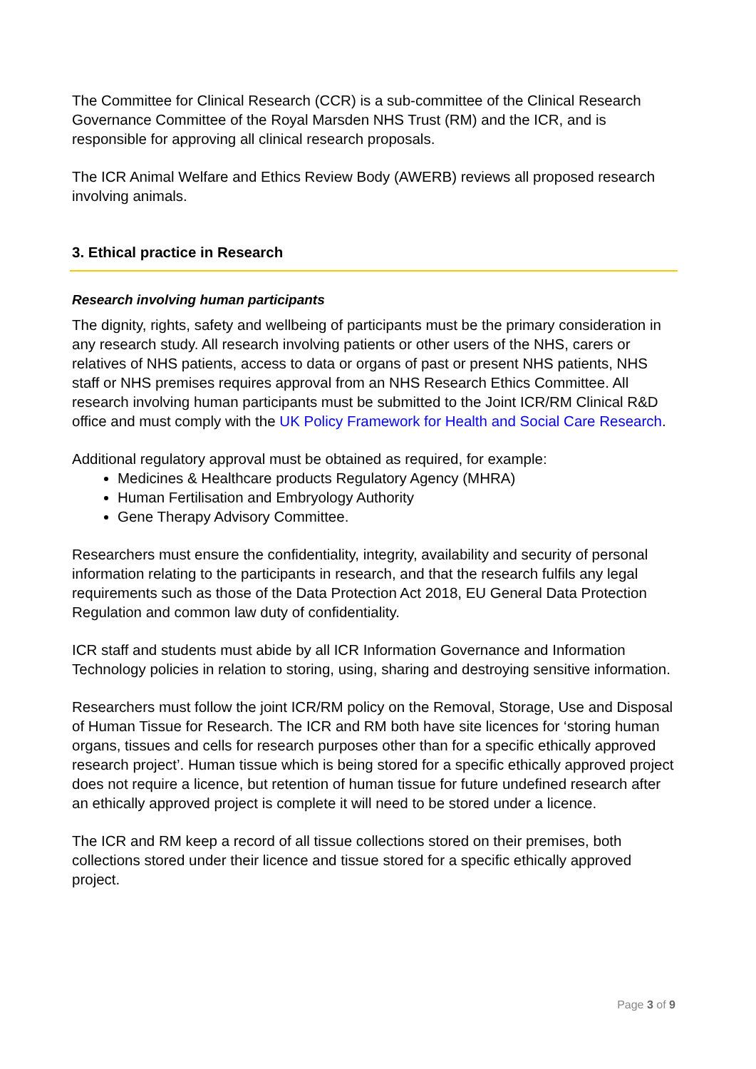The Committee for Clinical Research (CCR) is a sub-committee of the Clinical Research Governance Committee of the Royal Marsden NHS Trust (RM) and the ICR, and is responsible for approving all clinical research proposals.
The ICR Animal Welfare and Ethics Review Body (AWERB) reviews all proposed research involving animals.
3. Ethical practice in Research
Research involving human participants
The dignity, rights, safety and wellbeing of participants must be the primary consideration in any research study. All research involving patients or other users of the NHS, carers or relatives of NHS patients, access to data or organs of past or present NHS patients, NHS staff or NHS premises requires approval from an NHS Research Ethics Committee. All research involving human participants must be submitted to the Joint ICR/RM Clinical R&D office and must comply with the UK Policy Framework for Health and Social Care Research.
Additional regulatory approval must be obtained as required, for example:
Medicines & Healthcare products Regulatory Agency (MHRA)
Human Fertilisation and Embryology Authority
Gene Therapy Advisory Committee.
Researchers must ensure the confidentiality, integrity, availability and security of personal information relating to the participants in research, and that the research fulfils any legal requirements such as those of the Data Protection Act 2018, EU General Data Protection Regulation and common law duty of confidentiality.
ICR staff and students must abide by all ICR Information Governance and Information Technology policies in relation to storing, using, sharing and destroying sensitive information.
Researchers must follow the joint ICR/RM policy on the Removal, Storage, Use and Disposal of Human Tissue for Research. The ICR and RM both have site licences for ‘storing human organs, tissues and cells for research purposes other than for a specific ethically approved research project’. Human tissue which is being stored for a specific ethically approved project does not require a licence, but retention of human tissue for future undefined research after an ethically approved project is complete it will need to be stored under a licence.
The ICR and RM keep a record of all tissue collections stored on their premises, both collections stored under their licence and tissue stored for a specific ethically approved project.
Page 3 of 9